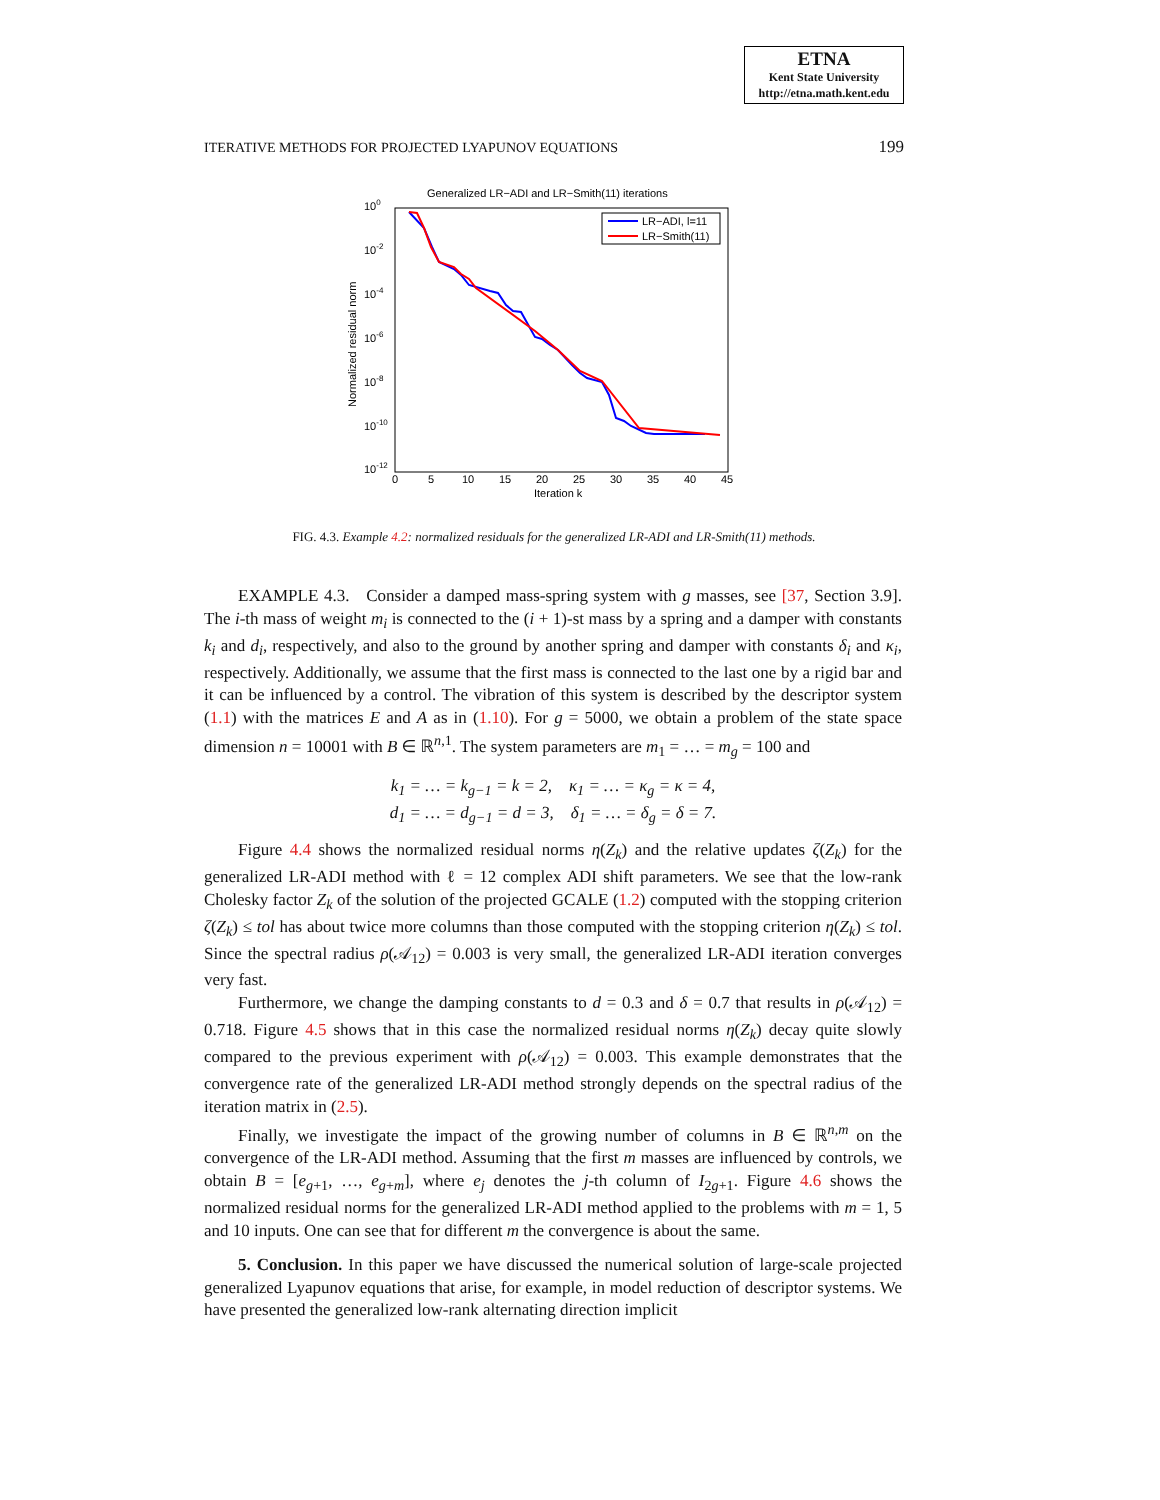ETNA
Kent State University
http://etna.math.kent.edu
ITERATIVE METHODS FOR PROJECTED LYAPUNOV EQUATIONS 199
Generalized LR−ADI and LR−Smith(11) iterations
100
10-2
10-4
10-6
10-8
10-10
10-12
0
5
10
15
20
25
30
35
40
45
Iteration k
Normalized residual norm
LR−ADI, l=11
LR−Smith(11)
FIG. 4.3. Example 4.2: normalized residuals for the generalized LR-ADI and LR-Smith(11) methods.
EXAMPLE 4.3. Consider a damped mass-spring system with g masses, see [37, Section 3.9]. The i-th mass of weight m<sub>i</sub> is connected to the (i + 1)-st mass by a spring and a damper with constants k<sub>i</sub> and d<sub>i</sub>, respectively, and also to the ground by another spring and damper with constants δ<sub>i</sub> and κ<sub>i</sub>, respectively. Additionally, we assume that the first mass is connected to the last one by a rigid bar and it can be influenced by a control. The vibration of this system is described by the descriptor system (1.1) with the matrices E and A as in (1.10). For g = 5000, we obtain a problem of the state space dimension n = 10001 with B ∈ ℝ<sup>n,1</sup>. The system parameters are m<sub>1</sub> = … = m<sub>g</sub> = 100 and
k<sub>1</sub> = … = k<sub>g−1</sub> = k = 2, κ<sub>1</sub> = … = κ<sub>g</sub> = κ = 4,
d<sub>1</sub> = … = d<sub>g−1</sub> = d = 3, δ<sub>1</sub> = … = δ<sub>g</sub> = δ = 7.
Figure 4.4 shows the normalized residual norms η(Z<sub>k</sub>) and the relative updates ζ(Z<sub>k</sub>) for the generalized LR-ADI method with ℓ = 12 complex ADI shift parameters. We see that the low-rank Cholesky factor Z<sub>k</sub> of the solution of the projected GCALE (1.2) computed with the stopping criterion ζ(Z<sub>k</sub>) ≤ tol has about twice more columns than those computed with the stopping criterion η(Z<sub>k</sub>) ≤ tol. Since the spectral radius ρ(𝒜<sub>12</sub>) = 0.003 is very small, the generalized LR-ADI iteration converges very fast.
Furthermore, we change the damping constants to d = 0.3 and δ = 0.7 that results in ρ(𝒜<sub>12</sub>) = 0.718. Figure 4.5 shows that in this case the normalized residual norms η(Z<sub>k</sub>) decay quite slowly compared to the previous experiment with ρ(𝒜<sub>12</sub>) = 0.003. This example demonstrates that the convergence rate of the generalized LR-ADI method strongly depends on the spectral radius of the iteration matrix in (2.5).
Finally, we investigate the impact of the growing number of columns in B ∈ ℝ<sup>n,m</sup> on the convergence of the LR-ADI method. Assuming that the first m masses are influenced by controls, we obtain B = [e<sub>g+1</sub>, …, e<sub>g+m</sub>], where e<sub>j</sub> denotes the j-th column of I<sub>2g+1</sub>. Figure 4.6 shows the normalized residual norms for the generalized LR-ADI method applied to the problems with m = 1, 5 and 10 inputs. One can see that for different m the convergence is about the same.
5. Conclusion. In this paper we have discussed the numerical solution of large-scale projected generalized Lyapunov equations that arise, for example, in model reduction of descriptor systems. We have presented the generalized low-rank alternating direction implicit